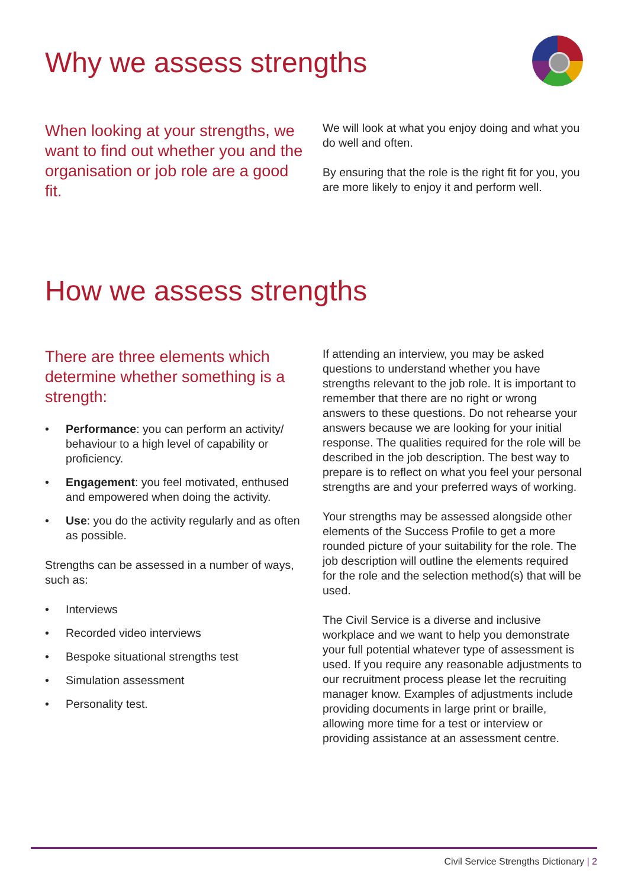Why we assess strengths
When looking at your strengths, we want to find out whether you and the organisation or job role are a good fit.
We will look at what you enjoy doing and what you do well and often.
By ensuring that the role is the right fit for you, you are more likely to enjoy it and perform well.
How we assess strengths
There are three elements which determine whether something is a strength:
• Performance: you can perform an activity/ behaviour to a high level of capability or proficiency.
• Engagement: you feel motivated, enthused and empowered when doing the activity.
• Use: you do the activity regularly and as often as possible.
Strengths can be assessed in a number of ways, such as:
• Interviews
• Recorded video interviews
• Bespoke situational strengths test
• Simulation assessment
• Personality test.
If attending an interview, you may be asked questions to understand whether you have strengths relevant to the job role. It is important to remember that there are no right or wrong answers to these questions. Do not rehearse your answers because we are looking for your initial response. The qualities required for the role will be described in the job description. The best way to prepare is to reflect on what you feel your personal strengths are and your preferred ways of working.
Your strengths may be assessed alongside other elements of the Success Profile to get a more rounded picture of your suitability for the role. The job description will outline the elements required for the role and the selection method(s) that will be used.
The Civil Service is a diverse and inclusive workplace and we want to help you demonstrate your full potential whatever type of assessment is used. If you require any reasonable adjustments to our recruitment process please let the recruiting manager know. Examples of adjustments include providing documents in large print or braille, allowing more time for a test or interview or providing assistance at an assessment centre.
Civil Service Strengths Dictionary | 2